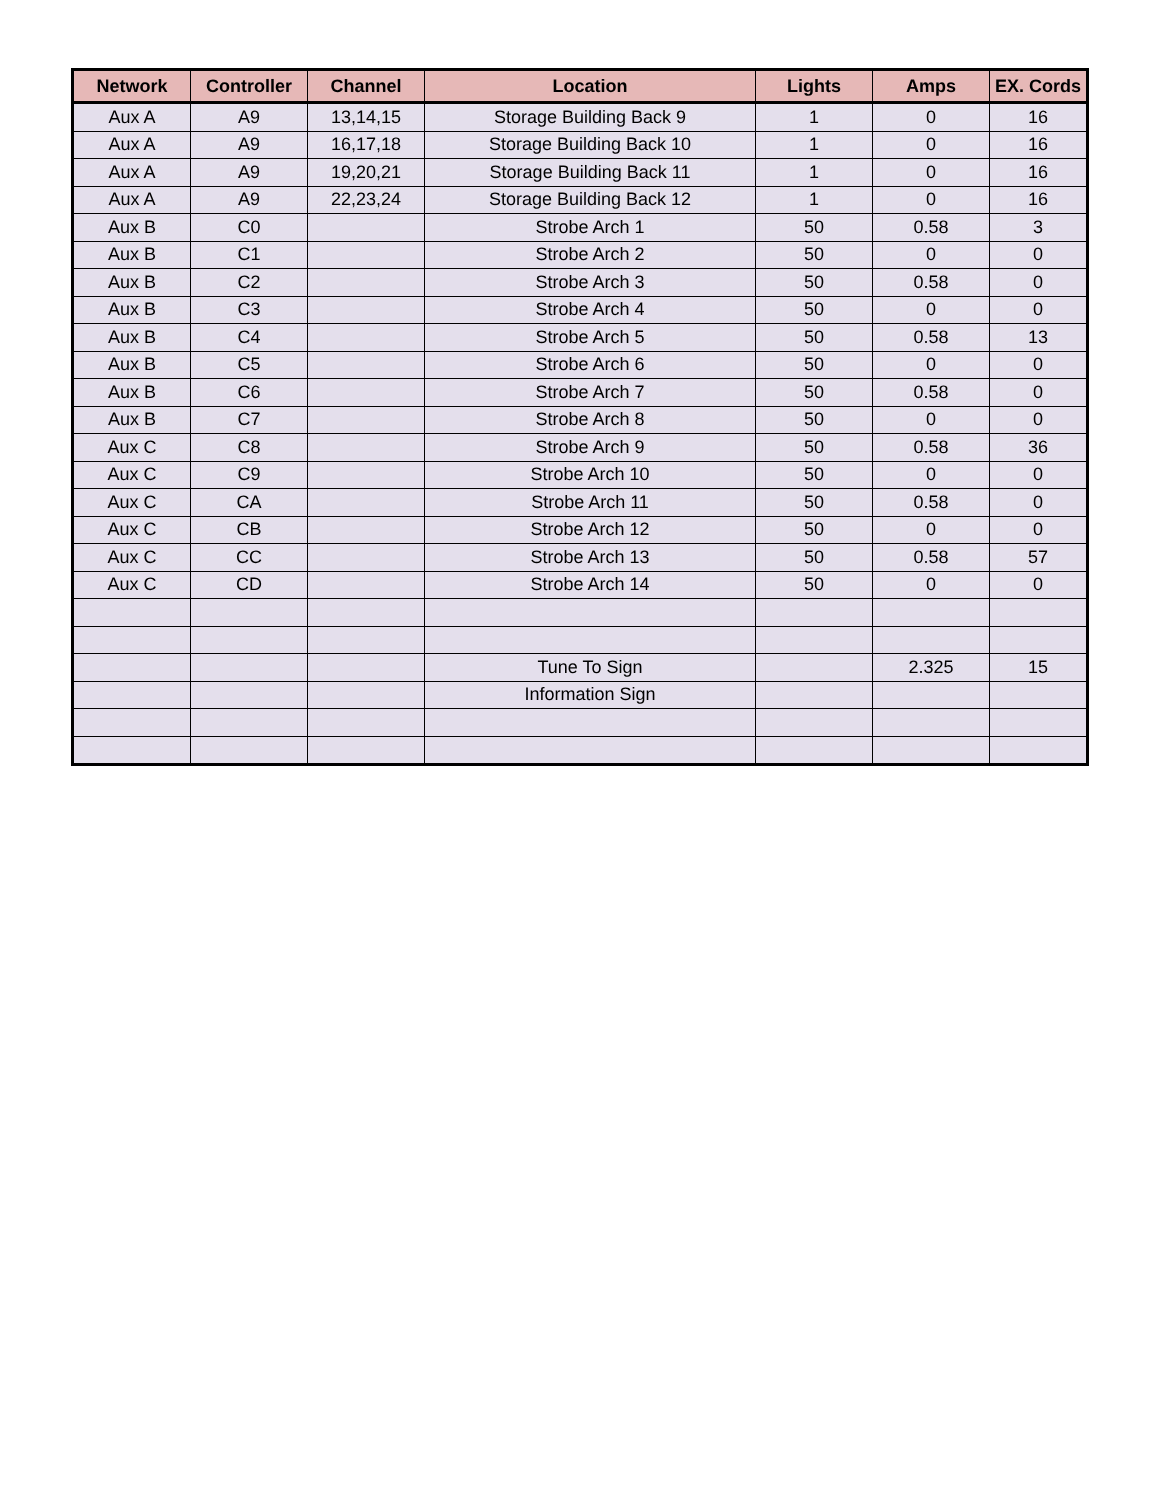| Network | Controller | Channel | Location | Lights | Amps | EX. Cords |
| --- | --- | --- | --- | --- | --- | --- |
| Aux A | A9 | 13,14,15 | Storage Building Back 9 | 1 | 0 | 16 |
| Aux A | A9 | 16,17,18 | Storage Building Back 10 | 1 | 0 | 16 |
| Aux A | A9 | 19,20,21 | Storage Building Back 11 | 1 | 0 | 16 |
| Aux A | A9 | 22,23,24 | Storage Building Back 12 | 1 | 0 | 16 |
| Aux B | C0 | | Strobe Arch 1 | 50 | 0.58 | 3 |
| Aux B | C1 | | Strobe Arch 2 | 50 | 0 | 0 |
| Aux B | C2 | | Strobe Arch 3 | 50 | 0.58 | 0 |
| Aux B | C3 | | Strobe Arch 4 | 50 | 0 | 0 |
| Aux B | C4 | | Strobe Arch 5 | 50 | 0.58 | 13 |
| Aux B | C5 | | Strobe Arch 6 | 50 | 0 | 0 |
| Aux B | C6 | | Strobe Arch 7 | 50 | 0.58 | 0 |
| Aux B | C7 | | Strobe Arch 8 | 50 | 0 | 0 |
| Aux C | C8 | | Strobe Arch 9 | 50 | 0.58 | 36 |
| Aux C | C9 | | Strobe Arch 10 | 50 | 0 | 0 |
| Aux C | CA | | Strobe Arch 11 | 50 | 0.58 | 0 |
| Aux C | CB | | Strobe Arch 12 | 50 | 0 | 0 |
| Aux C | CC | | Strobe Arch 13 | 50 | 0.58 | 57 |
| Aux C | CD | | Strobe Arch 14 | 50 | 0 | 0 |
| | | | Tune To Sign | | 2.325 | 15 |
| | | | Information Sign | | | |